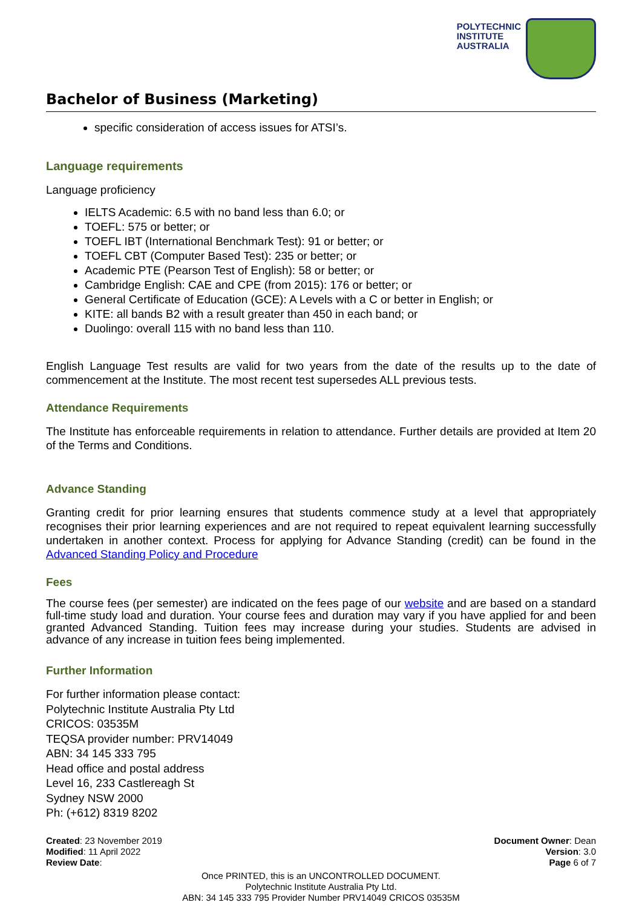POLYTECHNIC
INSTITUTE
AUSTRALIA
Bachelor of Business (Marketing)
specific consideration of access issues for ATSI’s.
Language requirements
Language proficiency
IELTS Academic: 6.5 with no band less than 6.0; or
TOEFL: 575 or better; or
TOEFL IBT (International Benchmark Test): 91 or better; or
TOEFL CBT (Computer Based Test): 235 or better; or
Academic PTE (Pearson Test of English): 58 or better; or
Cambridge English: CAE and CPE (from 2015): 176 or better; or
General Certificate of Education (GCE): A Levels with a C or better in English; or
KITE: all bands B2 with a result greater than 450 in each band; or
Duolingo: overall 115 with no band less than 110.
English Language Test results are valid for two years from the date of the results up to the date of commencement at the Institute. The most recent test supersedes ALL previous tests.
Attendance Requirements
The Institute has enforceable requirements in relation to attendance. Further details are provided at Item 20 of the Terms and Conditions.
Advance Standing
Granting credit for prior learning ensures that students commence study at a level that appropriately recognises their prior learning experiences and are not required to repeat equivalent learning successfully undertaken in another context. Process for applying for Advance Standing (credit) can be found in the Advanced Standing Policy and Procedure
Fees
The course fees (per semester) are indicated on the fees page of our website and are based on a standard full-time study load and duration. Your course fees and duration may vary if you have applied for and been granted Advanced Standing. Tuition fees may increase during your studies. Students are advised in advance of any increase in tuition fees being implemented.
Further Information
For further information please contact:
Polytechnic Institute Australia Pty Ltd
CRICOS: 03535M
TEQSA provider number: PRV14049
ABN: 34 145 333 795
Head office and postal address
Level 16, 233 Castlereagh St
Sydney NSW 2000
Ph: (+612) 8319 8202
Created: 23 November 2019
Modified: 11 April 2022
Review Date:
Document Owner: Dean
Version: 3.0
Page 6 of 7
Once PRINTED, this is an UNCONTROLLED DOCUMENT.
Polytechnic Institute Australia Pty Ltd.
ABN: 34 145 333 795 Provider Number PRV14049 CRICOS 03535M